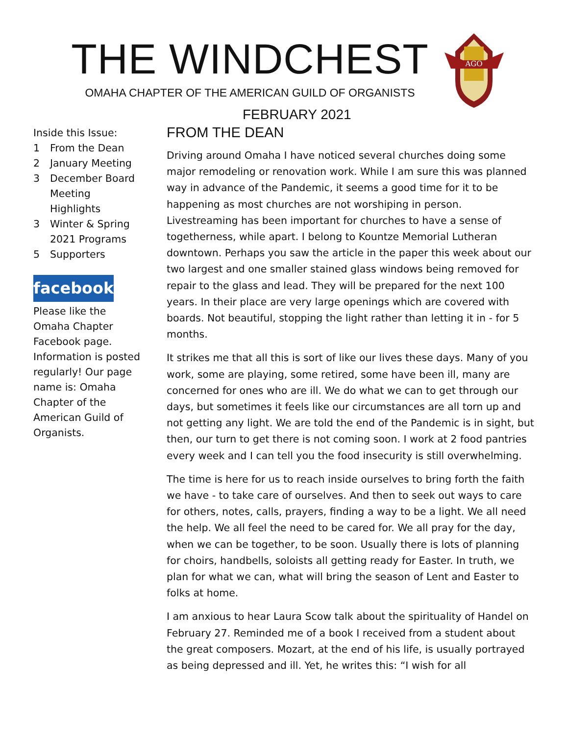THE WINDCHEST
OMAHA CHAPTER OF THE AMERICAN GUILD OF ORGANISTS
AGO
FEBRUARY 2021
Inside this Issue:
| 1 | From the Dean |
| 2 | January Meeting |
| 3 | December Board Meeting Highlights |
| 3 | Winter & Spring 2021 Programs |
| 5 | Supporters |
facebook
Please like the Omaha Chapter Facebook page. Information is posted regularly! Our page name is: Omaha Chapter of the American Guild of Organists.
FROM THE DEAN
Driving around Omaha I have noticed several churches doing some major remodeling or renovation work. While I am sure this was planned way in advance of the Pandemic, it seems a good time for it to be happening as most churches are not worshiping in person. Livestreaming has been important for churches to have a sense of togetherness, while apart. I belong to Kountze Memorial Lutheran downtown. Perhaps you saw the article in the paper this week about our two largest and one smaller stained glass windows being removed for repair to the glass and lead. They will be prepared for the next 100 years. In their place are very large openings which are covered with boards. Not beautiful, stopping the light rather than letting it in - for 5 months.
It strikes me that all this is sort of like our lives these days. Many of you work, some are playing, some retired, some have been ill, many are concerned for ones who are ill. We do what we can to get through our days, but sometimes it feels like our circumstances are all torn up and not getting any light. We are told the end of the Pandemic is in sight, but then, our turn to get there is not coming soon. I work at 2 food pantries every week and I can tell you the food insecurity is still overwhelming.
The time is here for us to reach inside ourselves to bring forth the faith we have - to take care of ourselves. And then to seek out ways to care for others, notes, calls, prayers, finding a way to be a light. We all need the help. We all feel the need to be cared for. We all pray for the day, when we can be together, to be soon. Usually there is lots of planning for choirs, handbells, soloists all getting ready for Easter. In truth, we plan for what we can, what will bring the season of Lent and Easter to folks at home.
I am anxious to hear Laura Scow talk about the spirituality of Handel on February 27. Reminded me of a book I received from a student about the great composers. Mozart, at the end of his life, is usually portrayed as being depressed and ill. Yet, he writes this: “I wish for all